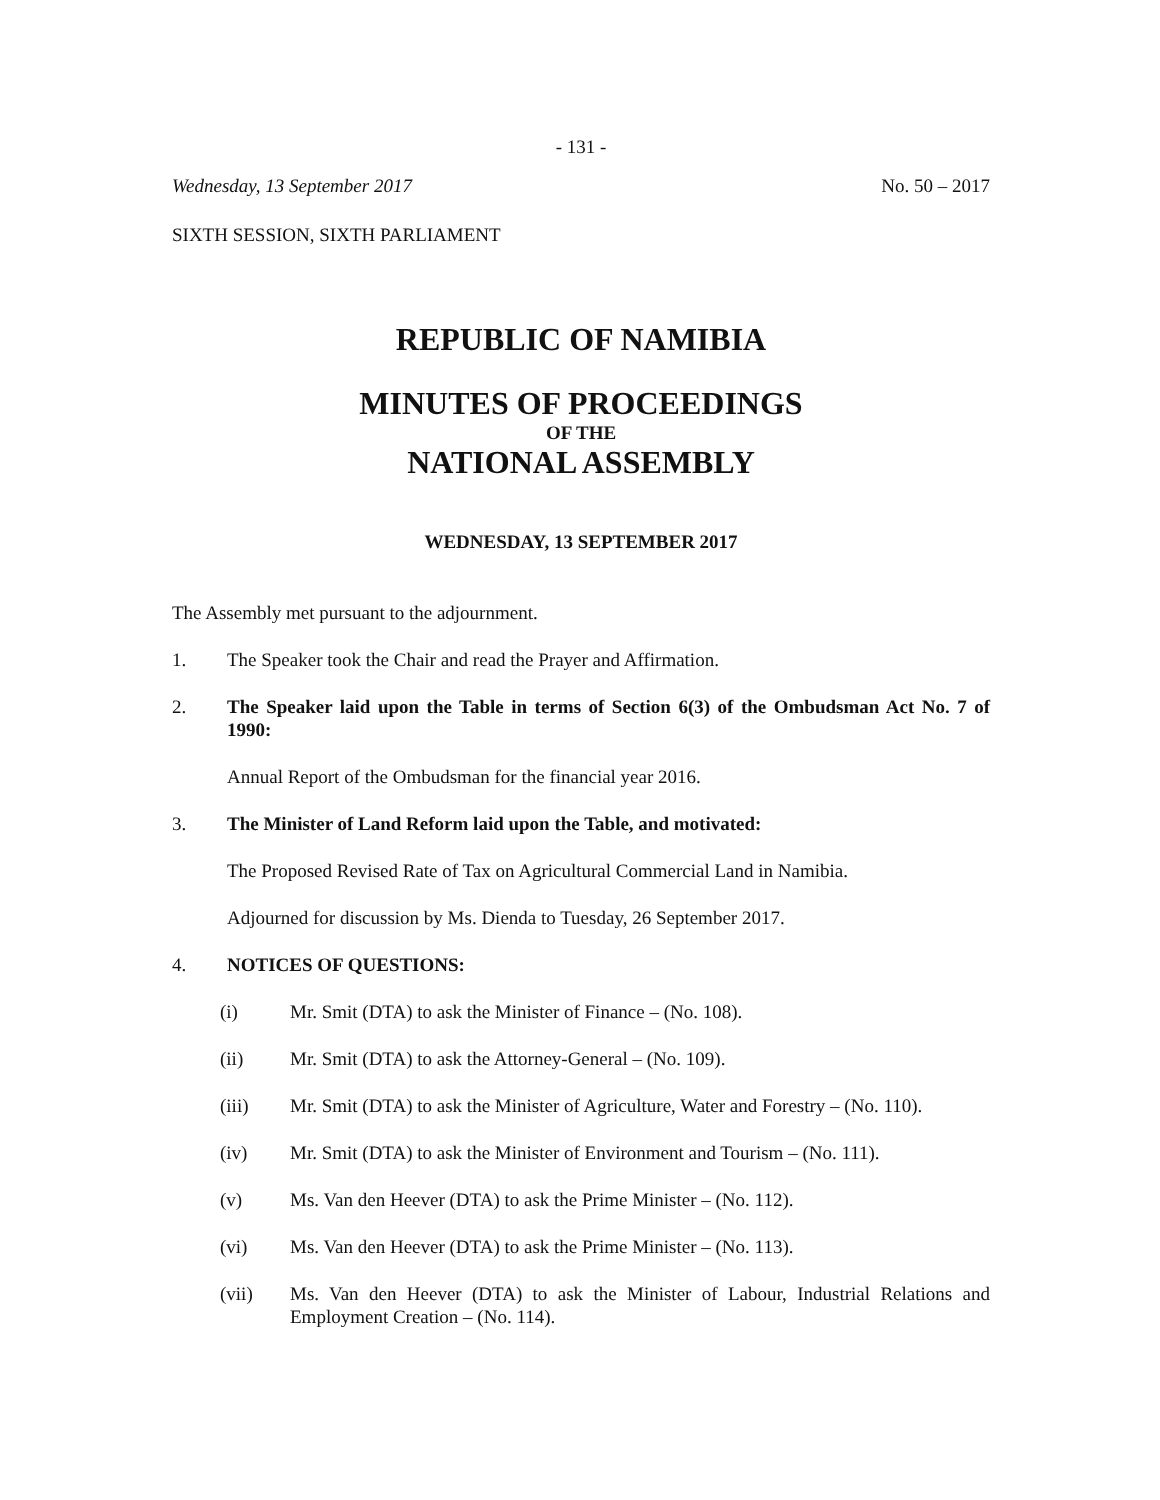- 131 -
Wednesday, 13 September 2017 No. 50 – 2017
SIXTH SESSION, SIXTH PARLIAMENT
REPUBLIC OF NAMIBIA
MINUTES OF PROCEEDINGS
OF THE
NATIONAL ASSEMBLY
WEDNESDAY, 13 SEPTEMBER 2017
The Assembly met pursuant to the adjournment.
1. The Speaker took the Chair and read the Prayer and Affirmation.
2. The Speaker laid upon the Table in terms of Section 6(3) of the Ombudsman Act No. 7 of 1990:
Annual Report of the Ombudsman for the financial year 2016.
3. The Minister of Land Reform laid upon the Table, and motivated:
The Proposed Revised Rate of Tax on Agricultural Commercial Land in Namibia.
Adjourned for discussion by Ms. Dienda to Tuesday, 26 September 2017.
4. NOTICES OF QUESTIONS:
(i) Mr. Smit (DTA) to ask the Minister of Finance – (No. 108).
(ii) Mr. Smit (DTA) to ask the Attorney-General – (No. 109).
(iii) Mr. Smit (DTA) to ask the Minister of Agriculture, Water and Forestry – (No. 110).
(iv) Mr. Smit (DTA) to ask the Minister of Environment and Tourism – (No. 111).
(v) Ms. Van den Heever (DTA) to ask the Prime Minister – (No. 112).
(vi) Ms. Van den Heever (DTA) to ask the Prime Minister – (No. 113).
(vii) Ms. Van den Heever (DTA) to ask the Minister of Labour, Industrial Relations and Employment Creation – (No. 114).